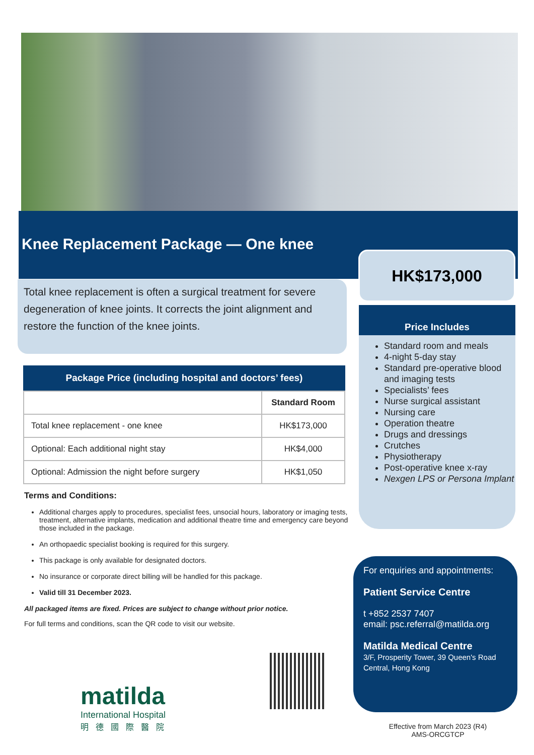Knee Replacement Package — One knee
Total knee replacement is often a surgical treatment for severe degeneration of knee joints. It corrects the joint alignment and restore the function of the knee joints.
HK$173,000
Standard room and meals
4-night 5-day stay
Standard pre-operative blood and imaging tests
Specialists’ fees
Nurse surgical assistant
Nursing care
Operation theatre
Drugs and dressings
Crutches
Physiotherapy
Post-operative knee x-ray
Nexgen LPS or Persona Implant
Price Includes
Package Price (including hospital and doctors’ fees)
| | Standard Room |
| Total knee replacement - one knee | HK$173,000 |
| Optional: Each additional night stay | HK$4,000 |
| Optional: Admission the night before surgery | HK$1,050 |
Terms and Conditions:
Additional charges apply to procedures, specialist fees, unsocial hours, laboratory or imaging tests, treatment, alternative implants, medication and additional theatre time and emergency care beyond those included in the package.
An orthopaedic specialist booking is required for this surgery.
This package is only available for designated doctors.
No insurance or corporate direct billing will be handled for this package.
Valid till 31 December 2023.
All packaged items are fixed. Prices are subject to change without prior notice.
For full terms and conditions, scan the QR code to visit our website.
For enquiries and appointments:
Patient Service Centre
t +852 2537 7407
email: psc.referral@matilda.org
Matilda Medical Centre
3/F, Prosperity Tower, 39 Queen's Road Central, Hong Kong
matilda
International Hospital
明德國際醫院
Effective from March 2023 (R4)
AMS-ORCGTCP